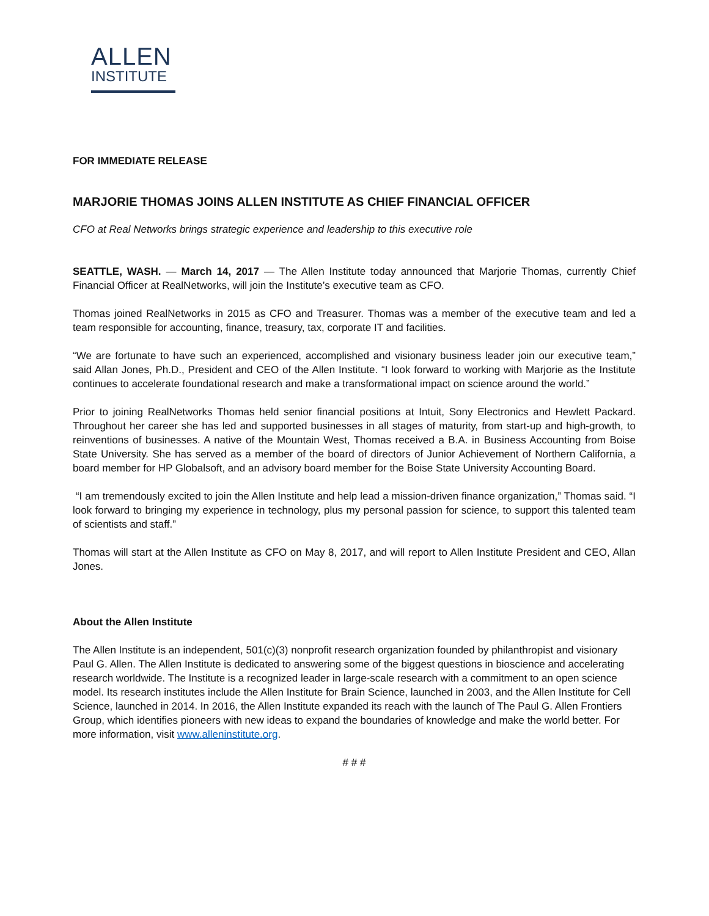ALLEN
INSTITUTE
FOR IMMEDIATE RELEASE
MARJORIE THOMAS JOINS ALLEN INSTITUTE AS CHIEF FINANCIAL OFFICER
CFO at Real Networks brings strategic experience and leadership to this executive role
SEATTLE, WASH. — March 14, 2017 — The Allen Institute today announced that Marjorie Thomas, currently Chief Financial Officer at RealNetworks, will join the Institute’s executive team as CFO.
Thomas joined RealNetworks in 2015 as CFO and Treasurer. Thomas was a member of the executive team and led a team responsible for accounting, finance, treasury, tax, corporate IT and facilities.
“We are fortunate to have such an experienced, accomplished and visionary business leader join our executive team,” said Allan Jones, Ph.D., President and CEO of the Allen Institute. “I look forward to working with Marjorie as the Institute continues to accelerate foundational research and make a transformational impact on science around the world.”
Prior to joining RealNetworks Thomas held senior financial positions at Intuit, Sony Electronics and Hewlett Packard. Throughout her career she has led and supported businesses in all stages of maturity, from start-up and high-growth, to reinventions of businesses. A native of the Mountain West, Thomas received a B.A. in Business Accounting from Boise State University. She has served as a member of the board of directors of Junior Achievement of Northern California, a board member for HP Globalsoft, and an advisory board member for the Boise State University Accounting Board.
“I am tremendously excited to join the Allen Institute and help lead a mission-driven finance organization,” Thomas said. “I look forward to bringing my experience in technology, plus my personal passion for science, to support this talented team of scientists and staff.”
Thomas will start at the Allen Institute as CFO on May 8, 2017, and will report to Allen Institute President and CEO, Allan Jones.
About the Allen Institute
The Allen Institute is an independent, 501(c)(3) nonprofit research organization founded by philanthropist and visionary Paul G. Allen. The Allen Institute is dedicated to answering some of the biggest questions in bioscience and accelerating research worldwide. The Institute is a recognized leader in large-scale research with a commitment to an open science model. Its research institutes include the Allen Institute for Brain Science, launched in 2003, and the Allen Institute for Cell Science, launched in 2014. In 2016, the Allen Institute expanded its reach with the launch of The Paul G. Allen Frontiers Group, which identifies pioneers with new ideas to expand the boundaries of knowledge and make the world better. For more information, visit www.alleninstitute.org.
# # #